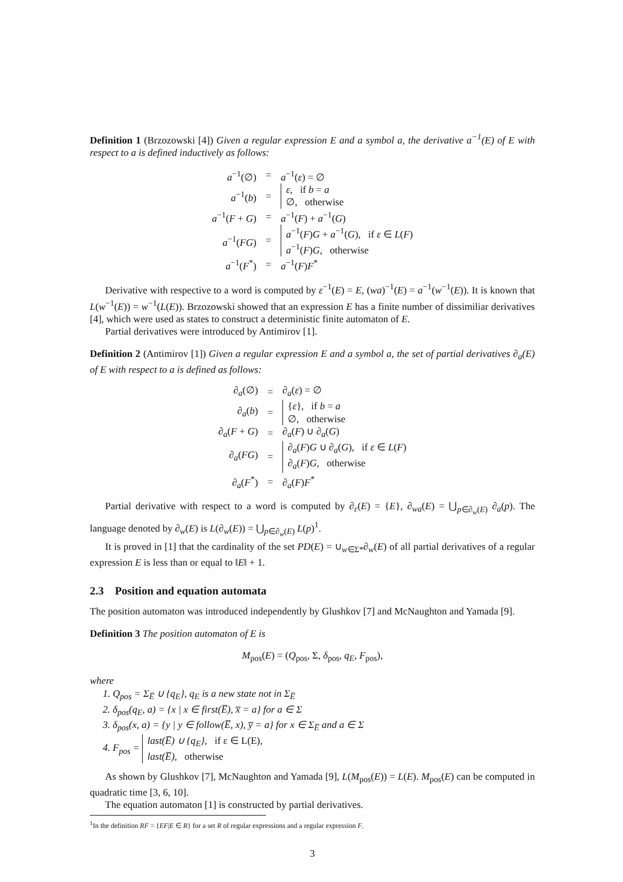Definition 1 (Brzozowski [4]) Given a regular expression E and a symbol a, the derivative a<sup>−1</sup>(E) of E with respect to a is defined inductively as follows:
| a<sup>−1</sup>(∅) | = | a<sup>−1</sup>( ε ) = ∅ |
| a<sup>−1</sup>( b ) | = | ε , if b = a ∅, otherwise |
| a<sup>−1</sup>( F + G ) | = | a<sup>−1</sup>( F ) + a<sup>−1</sup>( G ) |
| a<sup>−1</sup>( FG ) | = | a<sup>−1</sup>( F ) G + a<sup>−1</sup>( G ), if ε ∈ L ( F ) a<sup>−1</sup>( F ) G , otherwise |
| a<sup>−1</sup>( F<sup>*</sup>) | = | a<sup>−1</sup>( F ) F<sup>*</sup> |
Derivative with respective to a word is computed by ε<sup>−1</sup>(E) = E, (wa)<sup>−1</sup>(E) = a<sup>−1</sup>(w<sup>−1</sup>(E)). It is known that L(w<sup>−1</sup>(E)) = w<sup>−1</sup>(L(E)). Brzozowski showed that an expression E has a finite number of dissimiliar derivatives [4], which were used as states to construct a deterministic finite automaton of E.
Partial derivatives were introduced by Antimirov [1].
Definition 2 (Antimirov [1]) Given a regular expression E and a symbol a, the set of partial derivatives ∂<sub>a</sub>(E) of E with respect to a is defined as follows:
| ∂<sub>a</sub>(∅) | = | ∂<sub>a</sub>( ε ) = ∅ |
| ∂<sub>a</sub>( b ) | = | { ε }, if b = a ∅, otherwise |
| ∂<sub>a</sub>( F + G ) | = | ∂<sub>a</sub>( F ) ∪ ∂<sub>a</sub>( G ) |
| ∂<sub>a</sub>( FG ) | = | ∂<sub>a</sub>( F ) G ∪ ∂<sub>a</sub>( G ), if ε ∈ L ( F ) ∂<sub>a</sub>( F ) G , otherwise |
| ∂<sub>a</sub>( F<sup>*</sup>) | = | ∂<sub>a</sub>( F ) F<sup>*</sup> |
Partial derivative with respect to a word is computed by ∂<sub>ε</sub>(E) = {E}, ∂<sub>wa</sub>(E) = ⋃<sub>p∈∂<sub>w</sub>(E)</sub> ∂<sub>a</sub>(p). The language denoted by ∂<sub>w</sub>(E) is L(∂<sub>w</sub>(E)) = ⋃<sub>p∈∂<sub>w</sub>(E)</sub> L(p)<sup>1</sup>.
It is proved in [1] that the cardinality of the set PD(E) = ∪<sub>w∈Σ*</sub>∂<sub>w</sub>(E) of all partial derivatives of a regular expression E is less than or equal to ‖E‖ + 1.
2.3 Position and equation automata
The position automaton was introduced independently by Glushkov [7] and McNaughton and Yamada [9].
Definition 3 The position automaton of E is
M<sub>pos</sub>(E) = (Q<sub>pos</sub>, Σ, δ<sub>pos</sub>, q<sub>E</sub>, F<sub>pos</sub>),
where
1. Q<sub>pos</sub> = Σ<sub>E̅</sub> ∪ {q<sub>E</sub>}, q<sub>E</sub> is a new state not in Σ<sub>E̅</sub>
2. δ<sub>pos</sub>(q<sub>E</sub>, a) = {x | x ∈ first(E̅), x̅ = a} for a ∈ Σ
3. δ<sub>pos</sub>(x, a) = {y | y ∈ follow(E̅, x), y̅ = a} for x ∈ Σ<sub>E̅</sub> and a ∈ Σ
4. F<sub>pos</sub> = last(E̅) ∪ {q<sub>E</sub>}, if ε ∈ L(E),
last(E̅), otherwise
As shown by Glushkov [7], McNaughton and Yamada [9], L(M<sub>pos</sub>(E)) = L(E). M<sub>pos</sub>(E) can be computed in quadratic time [3, 6, 10].
The equation automaton [1] is constructed by partial derivatives.
<sup>1</sup> In the definition RF = {EF|E ∈ R} for a set R of regular expressions and a regular expression F.
3